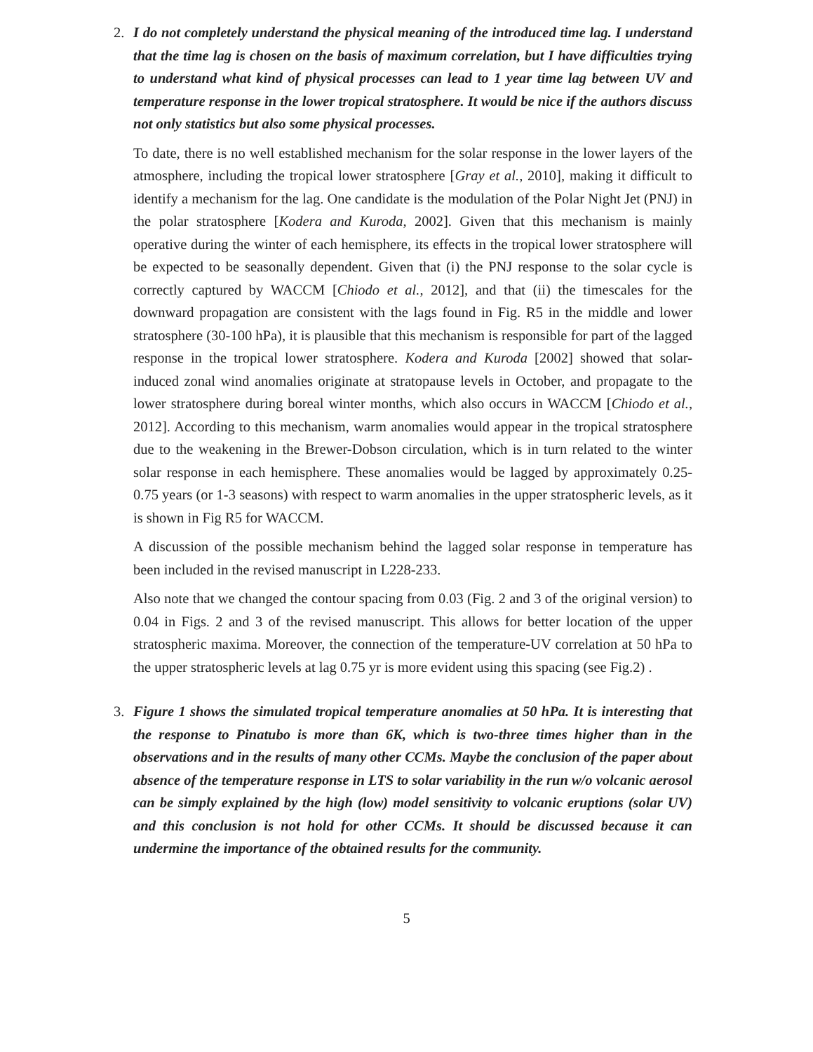2. I do not completely understand the physical meaning of the introduced time lag. I understand that the time lag is chosen on the basis of maximum correlation, but I have difficulties trying to understand what kind of physical processes can lead to 1 year time lag between UV and temperature response in the lower tropical stratosphere. It would be nice if the authors discuss not only statistics but also some physical processes.
To date, there is no well established mechanism for the solar response in the lower layers of the atmosphere, including the tropical lower stratosphere [Gray et al., 2010], making it difficult to identify a mechanism for the lag. One candidate is the modulation of the Polar Night Jet (PNJ) in the polar stratosphere [Kodera and Kuroda, 2002]. Given that this mechanism is mainly operative during the winter of each hemisphere, its effects in the tropical lower stratosphere will be expected to be seasonally dependent. Given that (i) the PNJ response to the solar cycle is correctly captured by WACCM [Chiodo et al., 2012], and that (ii) the timescales for the downward propagation are consistent with the lags found in Fig. R5 in the middle and lower stratosphere (30-100 hPa), it is plausible that this mechanism is responsible for part of the lagged response in the tropical lower stratosphere. Kodera and Kuroda [2002] showed that solar-induced zonal wind anomalies originate at stratopause levels in October, and propagate to the lower stratosphere during boreal winter months, which also occurs in WACCM [Chiodo et al., 2012]. According to this mechanism, warm anomalies would appear in the tropical stratosphere due to the weakening in the Brewer-Dobson circulation, which is in turn related to the winter solar response in each hemisphere. These anomalies would be lagged by approximately 0.25-0.75 years (or 1-3 seasons) with respect to warm anomalies in the upper stratospheric levels, as it is shown in Fig R5 for WACCM.
A discussion of the possible mechanism behind the lagged solar response in temperature has been included in the revised manuscript in L228-233.
Also note that we changed the contour spacing from 0.03 (Fig. 2 and 3 of the original version) to 0.04 in Figs. 2 and 3 of the revised manuscript. This allows for better location of the upper stratospheric maxima. Moreover, the connection of the temperature-UV correlation at 50 hPa to the upper stratospheric levels at lag 0.75 yr is more evident using this spacing (see Fig.2) .
3. Figure 1 shows the simulated tropical temperature anomalies at 50 hPa. It is interesting that the response to Pinatubo is more than 6K, which is two-three times higher than in the observations and in the results of many other CCMs. Maybe the conclusion of the paper about absence of the temperature response in LTS to solar variability in the run w/o volcanic aerosol can be simply explained by the high (low) model sensitivity to volcanic eruptions (solar UV) and this conclusion is not hold for other CCMs. It should be discussed because it can undermine the importance of the obtained results for the community.
5